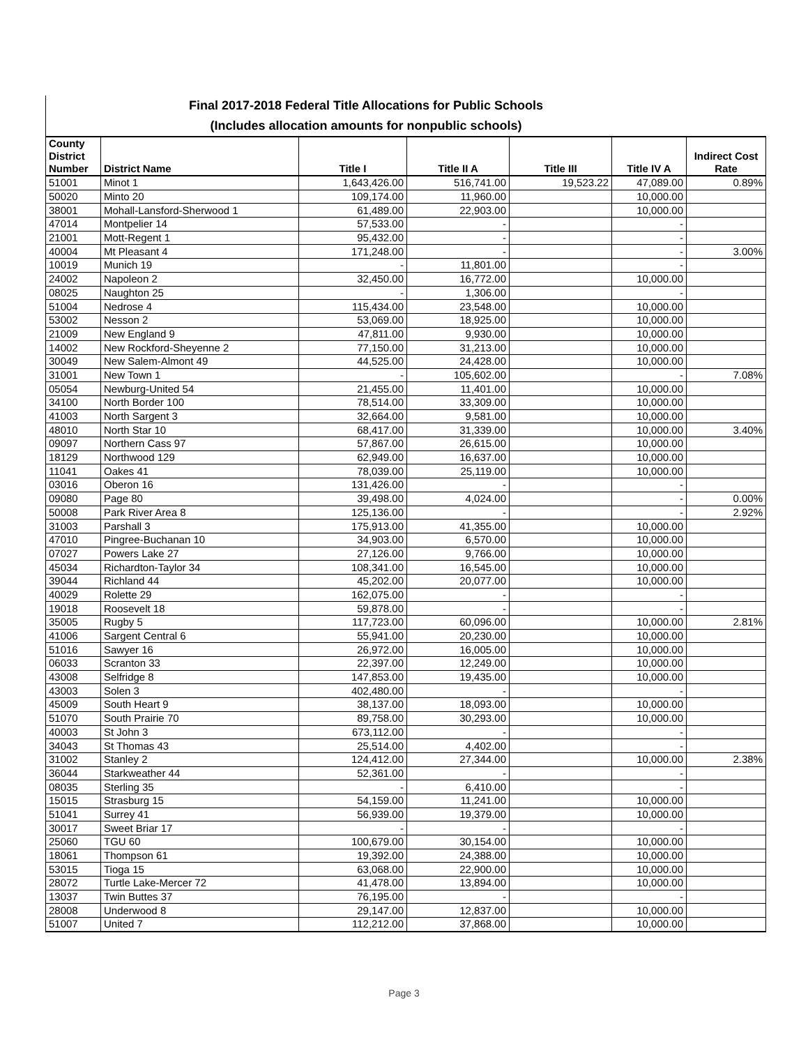Final 2017-2018 Federal Title Allocations for Public Schools
(Includes allocation amounts for nonpublic schools)
| County District Number | District Name | Title I | Title II A | Title III | Title IV A | Indirect Cost Rate |
| --- | --- | --- | --- | --- | --- | --- |
| 51001 | Minot 1 | 1,643,426.00 | 516,741.00 | 19,523.22 | 47,089.00 | 0.89% |
| 50020 | Minto 20 | 109,174.00 | 11,960.00 | | 10,000.00 | |
| 38001 | Mohall-Lansford-Sherwood 1 | 61,489.00 | 22,903.00 | | 10,000.00 | |
| 47014 | Montpelier 14 | 57,533.00 | - | | - | |
| 21001 | Mott-Regent 1 | 95,432.00 | - | | - | |
| 40004 | Mt Pleasant 4 | 171,248.00 | - | | - | 3.00% |
| 10019 | Munich 19 | - | 11,801.00 | | - | |
| 24002 | Napoleon 2 | 32,450.00 | 16,772.00 | | 10,000.00 | |
| 08025 | Naughton 25 | - | 1,306.00 | | - | |
| 51004 | Nedrose 4 | 115,434.00 | 23,548.00 | | 10,000.00 | |
| 53002 | Nesson 2 | 53,069.00 | 18,925.00 | | 10,000.00 | |
| 21009 | New England 9 | 47,811.00 | 9,930.00 | | 10,000.00 | |
| 14002 | New Rockford-Sheyenne 2 | 77,150.00 | 31,213.00 | | 10,000.00 | |
| 30049 | New Salem-Almont 49 | 44,525.00 | 24,428.00 | | 10,000.00 | |
| 31001 | New Town 1 | - | 105,602.00 | | - | 7.08% |
| 05054 | Newburg-United 54 | 21,455.00 | 11,401.00 | | 10,000.00 | |
| 34100 | North Border 100 | 78,514.00 | 33,309.00 | | 10,000.00 | |
| 41003 | North Sargent 3 | 32,664.00 | 9,581.00 | | 10,000.00 | |
| 48010 | North Star 10 | 68,417.00 | 31,339.00 | | 10,000.00 | 3.40% |
| 09097 | Northern Cass 97 | 57,867.00 | 26,615.00 | | 10,000.00 | |
| 18129 | Northwood 129 | 62,949.00 | 16,637.00 | | 10,000.00 | |
| 11041 | Oakes 41 | 78,039.00 | 25,119.00 | | 10,000.00 | |
| 03016 | Oberon 16 | 131,426.00 | - | | - | |
| 09080 | Page 80 | 39,498.00 | 4,024.00 | | - | 0.00% |
| 50008 | Park River Area 8 | 125,136.00 | - | | - | 2.92% |
| 31003 | Parshall 3 | 175,913.00 | 41,355.00 | | 10,000.00 | |
| 47010 | Pingree-Buchanan 10 | 34,903.00 | 6,570.00 | | 10,000.00 | |
| 07027 | Powers Lake 27 | 27,126.00 | 9,766.00 | | 10,000.00 | |
| 45034 | Richardton-Taylor 34 | 108,341.00 | 16,545.00 | | 10,000.00 | |
| 39044 | Richland 44 | 45,202.00 | 20,077.00 | | 10,000.00 | |
| 40029 | Rolette 29 | 162,075.00 | - | | - | |
| 19018 | Roosevelt 18 | 59,878.00 | - | | - | |
| 35005 | Rugby 5 | 117,723.00 | 60,096.00 | | 10,000.00 | 2.81% |
| 41006 | Sargent Central 6 | 55,941.00 | 20,230.00 | | 10,000.00 | |
| 51016 | Sawyer 16 | 26,972.00 | 16,005.00 | | 10,000.00 | |
| 06033 | Scranton 33 | 22,397.00 | 12,249.00 | | 10,000.00 | |
| 43008 | Selfridge 8 | 147,853.00 | 19,435.00 | | 10,000.00 | |
| 43003 | Solen 3 | 402,480.00 | - | | - | |
| 45009 | South Heart 9 | 38,137.00 | 18,093.00 | | 10,000.00 | |
| 51070 | South Prairie 70 | 89,758.00 | 30,293.00 | | 10,000.00 | |
| 40003 | St John 3 | 673,112.00 | - | | - | |
| 34043 | St Thomas 43 | 25,514.00 | 4,402.00 | | - | |
| 31002 | Stanley 2 | 124,412.00 | 27,344.00 | | 10,000.00 | 2.38% |
| 36044 | Starkweather 44 | 52,361.00 | - | | - | |
| 08035 | Sterling 35 | - | 6,410.00 | | - | |
| 15015 | Strasburg 15 | 54,159.00 | 11,241.00 | | 10,000.00 | |
| 51041 | Surrey 41 | 56,939.00 | 19,379.00 | | 10,000.00 | |
| 30017 | Sweet Briar 17 | - | - | | - | |
| 25060 | TGU 60 | 100,679.00 | 30,154.00 | | 10,000.00 | |
| 18061 | Thompson 61 | 19,392.00 | 24,388.00 | | 10,000.00 | |
| 53015 | Tioga 15 | 63,068.00 | 22,900.00 | | 10,000.00 | |
| 28072 | Turtle Lake-Mercer 72 | 41,478.00 | 13,894.00 | | 10,000.00 | |
| 13037 | Twin Buttes 37 | 76,195.00 | - | | - | |
| 28008 | Underwood 8 | 29,147.00 | 12,837.00 | | 10,000.00 | |
| 51007 | United 7 | 112,212.00 | 37,868.00 | | 10,000.00 | |
Page 3